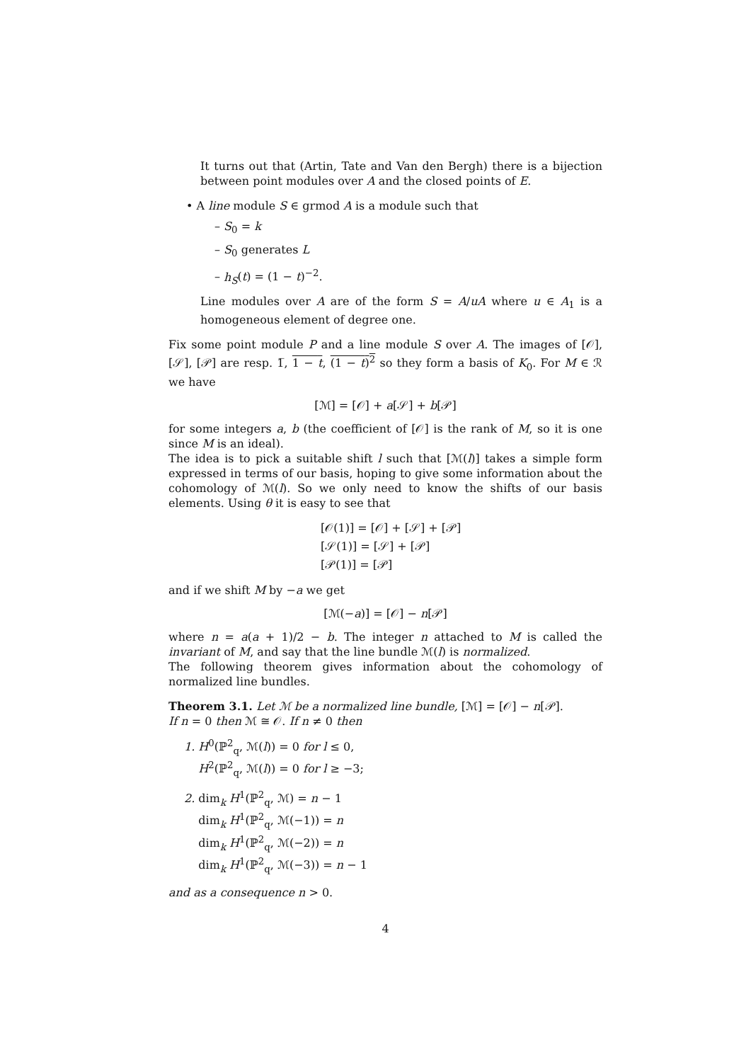It turns out that (Artin, Tate and Van den Bergh) there is a bijection between point modules over A and the closed points of E.
• A line module S ∈ grmod A is a module such that
– S<sub>0</sub> = k
– S<sub>0</sub> generates L
– h<sub>S</sub>(t) = (1 − t)<sup>−2</sup>.
Line modules over A are of the form S = A/uA where u ∈ A<sub>1</sub> is a homogeneous element of degree one.
Fix some point module P and a line module S over A. The images of [𝒪], [𝒮], [𝒫] are resp. 1̅, 1 − t, (1 − t)<sup>2</sup> so they form a basis of K<sub>0</sub>. For M ∈ ℛ we have
[ℳ] = [𝒪] + a[𝒮] + b[𝒫]
for some integers a, b (the coefficient of [𝒪] is the rank of M, so it is one since M is an ideal).
The idea is to pick a suitable shift l such that [ℳ(l)] takes a simple form expressed in terms of our basis, hoping to give some information about the cohomology of ℳ(l). So we only need to know the shifts of our basis elements. Using θ it is easy to see that
[𝒪(1)] = [𝒪] + [𝒮] + [𝒫]
[𝒮(1)] = [𝒮] + [𝒫]
[𝒫(1)] = [𝒫]
and if we shift M by −a we get
[ℳ(−a)] = [𝒪] − n[𝒫]
where n = a(a + 1)/2 − b. The integer n attached to M is called the invariant of M, and say that the line bundle ℳ(l) is normalized.
The following theorem gives information about the cohomology of normalized line bundles.
Theorem 3.1. Let ℳ be a normalized line bundle, [ℳ] = [𝒪] − n[𝒫].
If n = 0 then ℳ ≅ 𝒪. If n ≠ 0 then
1. H<sup>0</sup>(ℙ<sup>2</sup><sub>q</sub>, ℳ(l)) = 0 for l ≤ 0,
H<sup>2</sup>(ℙ<sup>2</sup><sub>q</sub>, ℳ(l)) = 0 for l ≥ −3;
2. dim<sub>k</sub> H<sup>1</sup>(ℙ<sup>2</sup><sub>q</sub>, ℳ) = n − 1
dim<sub>k</sub> H<sup>1</sup>(ℙ<sup>2</sup><sub>q</sub>, ℳ(−1)) = n
dim<sub>k</sub> H<sup>1</sup>(ℙ<sup>2</sup><sub>q</sub>, ℳ(−2)) = n
dim<sub>k</sub> H<sup>1</sup>(ℙ<sup>2</sup><sub>q</sub>, ℳ(−3)) = n − 1
and as a consequence n > 0.
4